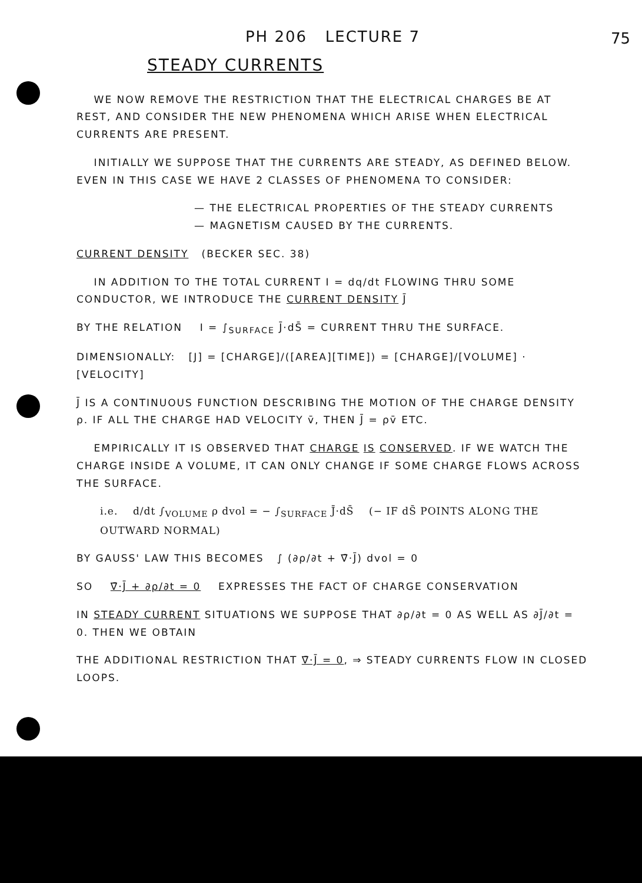75
PH 206 LECTURE 7
STEADY CURRENTS
WE NOW REMOVE THE RESTRICTION THAT THE ELECTRICAL CHARGES BE AT REST, AND CONSIDER THE NEW PHENOMENA WHICH ARISE WHEN ELECTRICAL CURRENTS ARE PRESENT.
INITIALLY WE SUPPOSE THAT THE CURRENTS ARE STEADY, AS DEFINED BELOW. EVEN IN THIS CASE WE HAVE 2 CLASSES OF PHENOMENA TO CONSIDER:
— THE ELECTRICAL PROPERTIES OF THE STEADY CURRENTS
— MAGNETISM CAUSED BY THE CURRENTS.
CURRENT DENSITY (BECKER SEC. 38)
IN ADDITION TO THE TOTAL CURRENT I = dq/dt FLOWING THRU SOME CONDUCTOR, WE INTRODUCE THE CURRENT DENSITY J̄
BY THE RELATION I = ∫<sub>SURFACE</sub> J̄·dS̄ = CURRENT THRU THE SURFACE.
DIMENSIONALLY: [J] = [CHARGE]/([AREA][TIME]) = [CHARGE]/[VOLUME] · [VELOCITY]
J̄ IS A CONTINUOUS FUNCTION DESCRIBING THE MOTION OF THE CHARGE DENSITY ρ. IF ALL THE CHARGE HAD VELOCITY v̄, THEN J̄ = ρv̄ ETC.
EMPIRICALLY IT IS OBSERVED THAT CHARGE IS CONSERVED. IF WE WATCH THE CHARGE INSIDE A VOLUME, IT CAN ONLY CHANGE IF SOME CHARGE FLOWS ACROSS THE SURFACE.
i.e. d/dt ∫<sub>VOLUME</sub> ρ dvol = − ∫<sub>SURFACE</sub> J̄·dS̄ (− IF dS̄ POINTS ALONG THE OUTWARD NORMAL)
BY GAUSS' LAW THIS BECOMES ∫ (∂ρ/∂t + ∇̄·J̄) dvol = 0
SO ∇̄·J̄ + ∂ρ/∂t = 0 EXPRESSES THE FACT OF CHARGE CONSERVATION
IN STEADY CURRENT SITUATIONS WE SUPPOSE THAT ∂ρ/∂t = 0 AS WELL AS ∂J̄/∂t = 0. THEN WE OBTAIN
THE ADDITIONAL RESTRICTION THAT ∇̄·J̄ = 0, ⇒ STEADY CURRENTS FLOW IN CLOSED LOOPS.